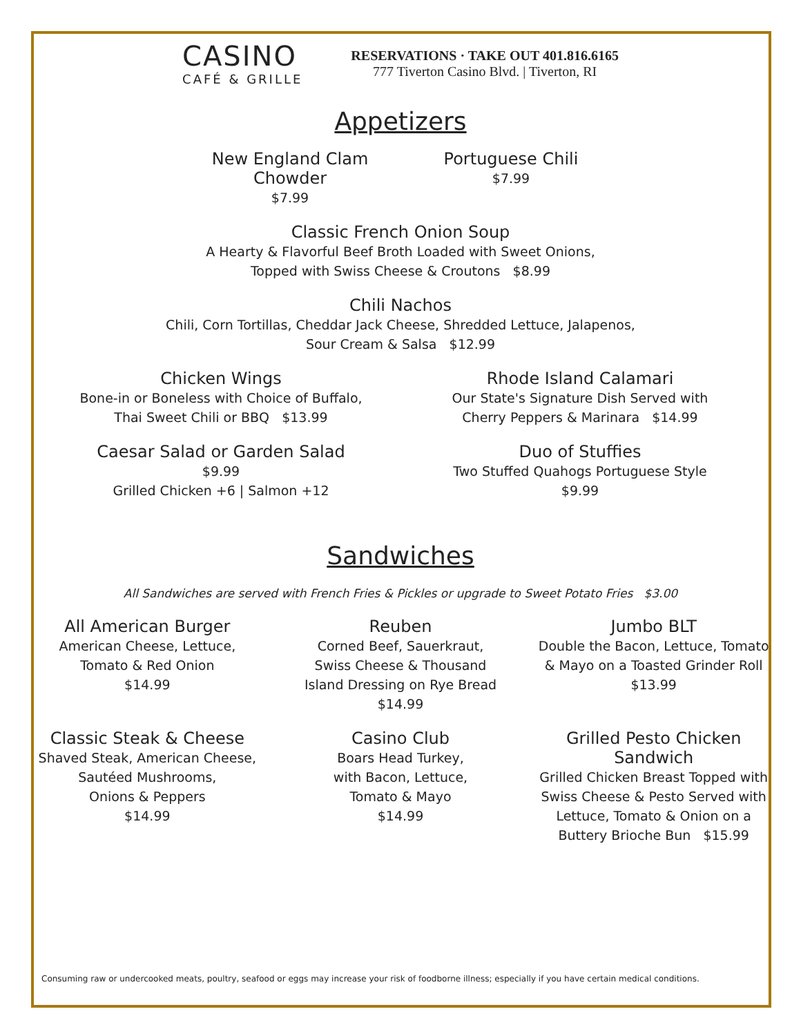CASINO
CAFÉ & GRILLE
RESERVATIONS · TAKE OUT 401.816.6165
777 Tiverton Casino Blvd. | Tiverton, RI
Appetizers
New England Clam Chowder
$7.99
Portuguese Chili
$7.99
Classic French Onion Soup
A Hearty & Flavorful Beef Broth Loaded with Sweet Onions,
Topped with Swiss Cheese & Croutons $8.99
Chili Nachos
Chili, Corn Tortillas, Cheddar Jack Cheese, Shredded Lettuce, Jalapenos,
Sour Cream & Salsa $12.99
Chicken Wings
Bone-in or Boneless with Choice of Buffalo,
Thai Sweet Chili or BBQ $13.99
Rhode Island Calamari
Our State's Signature Dish Served with
Cherry Peppers & Marinara $14.99
Caesar Salad or Garden Salad
$9.99
Grilled Chicken +6 | Salmon +12
Duo of Stuffies
Two Stuffed Quahogs Portuguese Style
$9.99
Sandwiches
All Sandwiches are served with French Fries & Pickles or upgrade to Sweet Potato Fries $3.00
All American Burger
American Cheese, Lettuce,
Tomato & Red Onion
$14.99
Reuben
Corned Beef, Sauerkraut,
Swiss Cheese & Thousand
Island Dressing on Rye Bread
$14.99
Jumbo BLT
Double the Bacon, Lettuce, Tomato
& Mayo on a Toasted Grinder Roll
$13.99
Classic Steak & Cheese
Shaved Steak, American Cheese,
Sautéed Mushrooms,
Onions & Peppers
$14.99
Casino Club
Boars Head Turkey,
with Bacon, Lettuce,
Tomato & Mayo
$14.99
Grilled Pesto Chicken Sandwich
Grilled Chicken Breast Topped with
Swiss Cheese & Pesto Served with
Lettuce, Tomato & Onion on a
Buttery Brioche Bun $15.99
Consuming raw or undercooked meats, poultry, seafood or eggs may increase your risk of foodborne illness; especially if you have certain medical conditions.